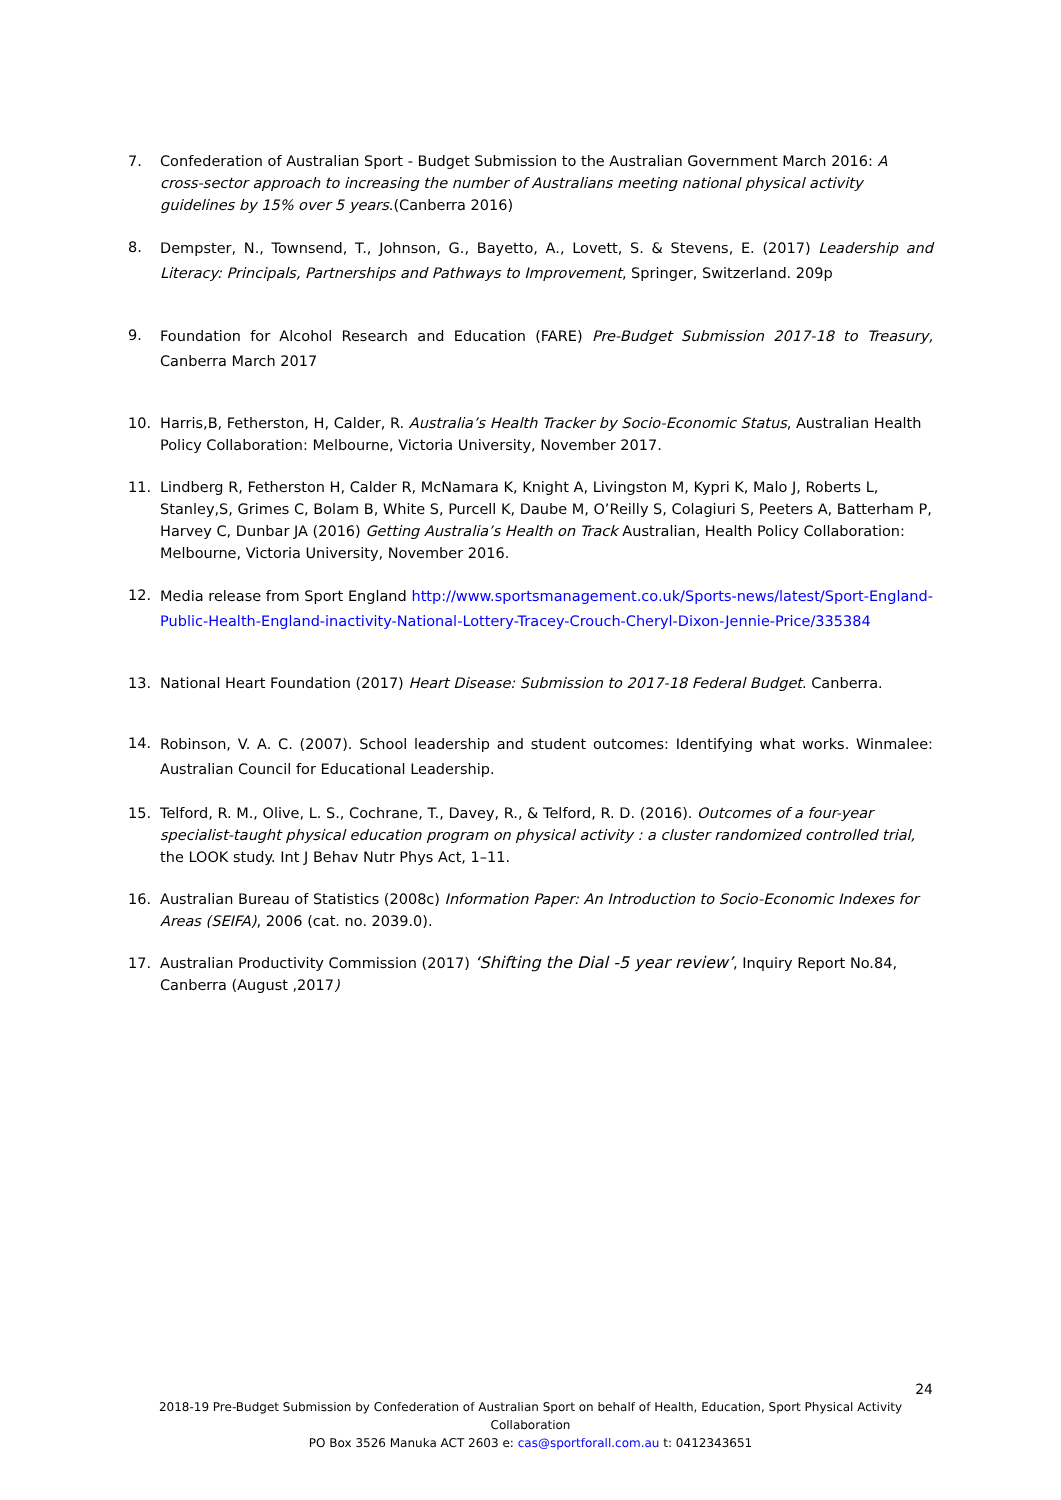7. Confederation of Australian Sport - Budget Submission to the Australian Government March 2016: A cross-sector approach to increasing the number of Australians meeting national physical activity guidelines by 15% over 5 years.(Canberra 2016)
8. Dempster, N., Townsend, T., Johnson, G., Bayetto, A., Lovett, S. & Stevens, E. (2017) Leadership and Literacy: Principals, Partnerships and Pathways to Improvement, Springer, Switzerland. 209p
9. Foundation for Alcohol Research and Education (FARE) Pre-Budget Submission 2017-18 to Treasury, Canberra March 2017
10. Harris,B, Fetherston, H, Calder, R. Australia’s Health Tracker by Socio-Economic Status, Australian Health Policy Collaboration: Melbourne, Victoria University, November 2017.
11. Lindberg R, Fetherston H, Calder R, McNamara K, Knight A, Livingston M, Kypri K, Malo J, Roberts L, Stanley,S, Grimes C, Bolam B, White S, Purcell K, Daube M, O’Reilly S, Colagiuri S, Peeters A, Batterham P, Harvey C, Dunbar JA (2016) Getting Australia’s Health on Track Australian, Health Policy Collaboration: Melbourne, Victoria University, November 2016.
12. Media release from Sport England http://www.sportsmanagement.co.uk/Sports-news/latest/Sport-England-Public-Health-England-inactivity-National-Lottery-Tracey-Crouch-Cheryl-Dixon-Jennie-Price/335384
13. National Heart Foundation (2017) Heart Disease: Submission to 2017-18 Federal Budget. Canberra.
14. Robinson, V. A. C. (2007). School leadership and student outcomes: Identifying what works. Winmalee: Australian Council for Educational Leadership.
15. Telford, R. M., Olive, L. S., Cochrane, T., Davey, R., & Telford, R. D. (2016). Outcomes of a four-year specialist-taught physical education program on physical activity : a cluster randomized controlled trial, the LOOK study. Int J Behav Nutr Phys Act, 1–11.
16. Australian Bureau of Statistics (2008c) Information Paper: An Introduction to Socio-Economic Indexes for Areas (SEIFA), 2006 (cat. no. 2039.0).
17. Australian Productivity Commission (2017) ‘Shifting the Dial -5 year review’, Inquiry Report No.84, Canberra (August ,2017)
24
2018-19 Pre-Budget Submission by Confederation of Australian Sport on behalf of Health, Education, Sport Physical Activity Collaboration
PO Box 3526 Manuka ACT 2603 e: cas@sportforall.com.au t: 0412343651